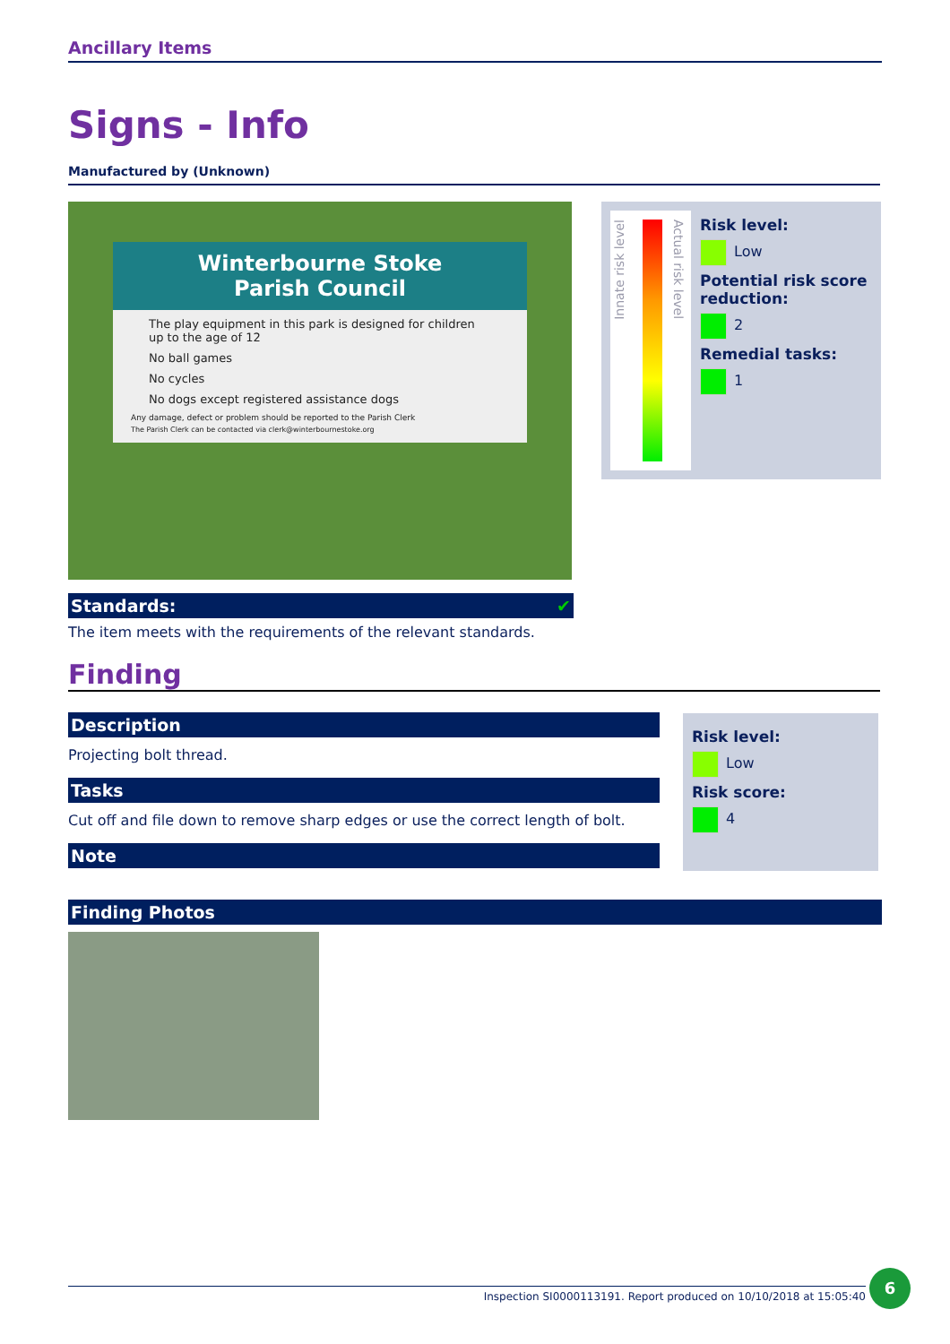Ancillary Items
Signs - Info
Manufactured by (Unknown)
Winterbourne Stoke
Parish Council
The play equipment in this park is designed for children up to the age of 12
No ball games
No cycles
No dogs except registered assistance dogs
Any damage, defect or problem should be reported to the Parish Clerk
The Parish Clerk can be contacted via clerk@winterbournestoke.org
Innate risk level
Actual risk level
Risk level:
Low
Potential risk score reduction:
2
Remedial tasks:
1
Standards: ✔
The item meets with the requirements of the relevant standards.
Finding
Description
Projecting bolt thread.
Tasks
Cut off and file down to remove sharp edges or use the correct length of bolt.
Note
Risk level:
Low
Risk score:
4
Finding Photos
Inspection SI0000113191. Report produced on 10/10/2018 at 15:05:40
6